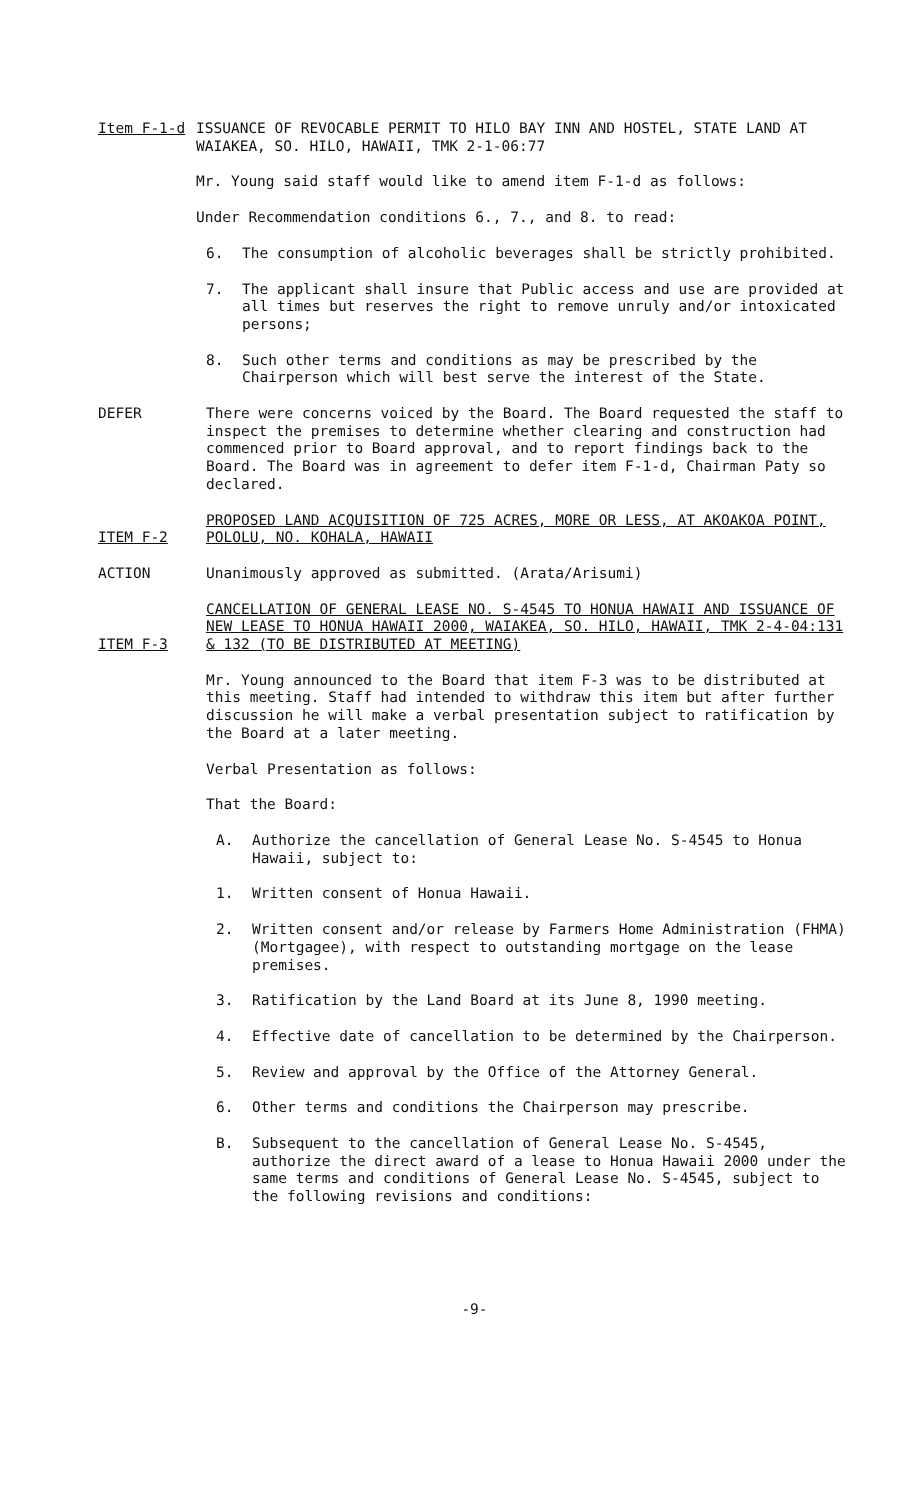Item F-1-d ISSUANCE OF REVOCABLE PERMIT TO HILO BAY INN AND HOSTEL, STATE LAND AT
WAIAKEA, SO. HILO, HAWAII, TMK 2-1-06:77
Mr. Young said staff would like to amend item F-1-d as follows:
Under Recommendation conditions 6., 7., and 8. to read:
6. The consumption of alcoholic beverages shall be strictly prohibited.
7. The applicant shall insure that Public access and use are provided at all times but reserves the right to remove unruly and/or intoxicated persons;
8. Such other terms and conditions as may be prescribed by the Chairperson which will best serve the interest of the State.
DEFER There were concerns voiced by the Board. The Board requested the staff to inspect the premises to determine whether clearing and construction had commenced prior to Board approval, and to report findings back to the Board. The Board was in agreement to defer item F-1-d, Chairman Paty so declared.
ITEM F-2
PROPOSED LAND ACQUISITION OF 725 ACRES, MORE OR LESS, AT AKOAKOA POINT, POLOLU, NO. KOHALA, HAWAII
ACTION Unanimously approved as submitted. (Arata/Arisumi)
ITEM F-3
CANCELLATION OF GENERAL LEASE NO. S-4545 TO HONUA HAWAII AND ISSUANCE OF NEW LEASE TO HONUA HAWAII 2000, WAIAKEA, SO. HILO, HAWAII, TMK 2-4-04:131 & 132 (TO BE DISTRIBUTED AT MEETING)
Mr. Young announced to the Board that item F-3 was to be distributed at this meeting. Staff had intended to withdraw this item but after further discussion he will make a verbal presentation subject to ratification by the Board at a later meeting.
Verbal Presentation as follows:
That the Board:
A. Authorize the cancellation of General Lease No. S-4545 to Honua Hawaii, subject to:
1. Written consent of Honua Hawaii.
2. Written consent and/or release by Farmers Home Administration (FHMA) (Mortgagee), with respect to outstanding mortgage on the lease premises.
3. Ratification by the Land Board at its June 8, 1990 meeting.
4. Effective date of cancellation to be determined by the Chairperson.
5. Review and approval by the Office of the Attorney General.
6. Other terms and conditions the Chairperson may prescribe.
B. Subsequent to the cancellation of General Lease No. S-4545, authorize the direct award of a lease to Honua Hawaii 2000 under the same terms and conditions of General Lease No. S-4545, subject to the following revisions and conditions:
-9-